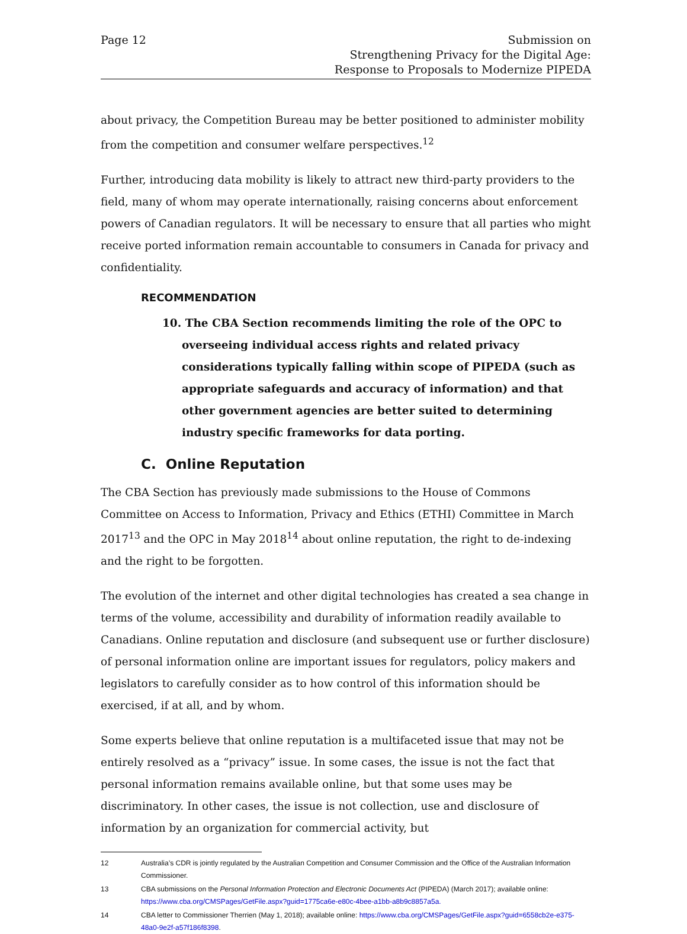Page 12 Submission on
Strengthening Privacy for the Digital Age:
Response to Proposals to Modernize PIPEDA
about privacy, the Competition Bureau may be better positioned to administer mobility from the competition and consumer welfare perspectives.<sup>12</sup>
Further, introducing data mobility is likely to attract new third-party providers to the field, many of whom may operate internationally, raising concerns about enforcement powers of Canadian regulators. It will be necessary to ensure that all parties who might receive ported information remain accountable to consumers in Canada for privacy and confidentiality.
RECOMMENDATION
10. The CBA Section recommends limiting the role of the OPC to overseeing individual access rights and related privacy considerations typically falling within scope of PIPEDA (such as appropriate safeguards and accuracy of information) and that other government agencies are better suited to determining industry specific frameworks for data porting.
C. Online Reputation
The CBA Section has previously made submissions to the House of Commons Committee on Access to Information, Privacy and Ethics (ETHI) Committee in March 2017<sup>13</sup> and the OPC in May 2018<sup>14</sup> about online reputation, the right to de-indexing and the right to be forgotten.
The evolution of the internet and other digital technologies has created a sea change in terms of the volume, accessibility and durability of information readily available to Canadians. Online reputation and disclosure (and subsequent use or further disclosure) of personal information online are important issues for regulators, policy makers and legislators to carefully consider as to how control of this information should be exercised, if at all, and by whom.
Some experts believe that online reputation is a multifaceted issue that may not be entirely resolved as a “privacy” issue. In some cases, the issue is not the fact that personal information remains available online, but that some uses may be discriminatory. In other cases, the issue is not collection, use and disclosure of information by an organization for commercial activity, but
12 Australia’s CDR is jointly regulated by the Australian Competition and Consumer Commission and the Office of the Australian Information Commissioner.
13 CBA submissions on the Personal Information Protection and Electronic Documents Act (PIPEDA) (March 2017); available online: https://www.cba.org/CMSPages/GetFile.aspx?guid=1775ca6e-e80c-4bee-a1bb-a8b9c8857a5a.
14 CBA letter to Commissioner Therrien (May 1, 2018); available online: https://www.cba.org/CMSPages/GetFile.aspx?guid=6558cb2e-e375-48a0-9e2f-a57f186f8398.